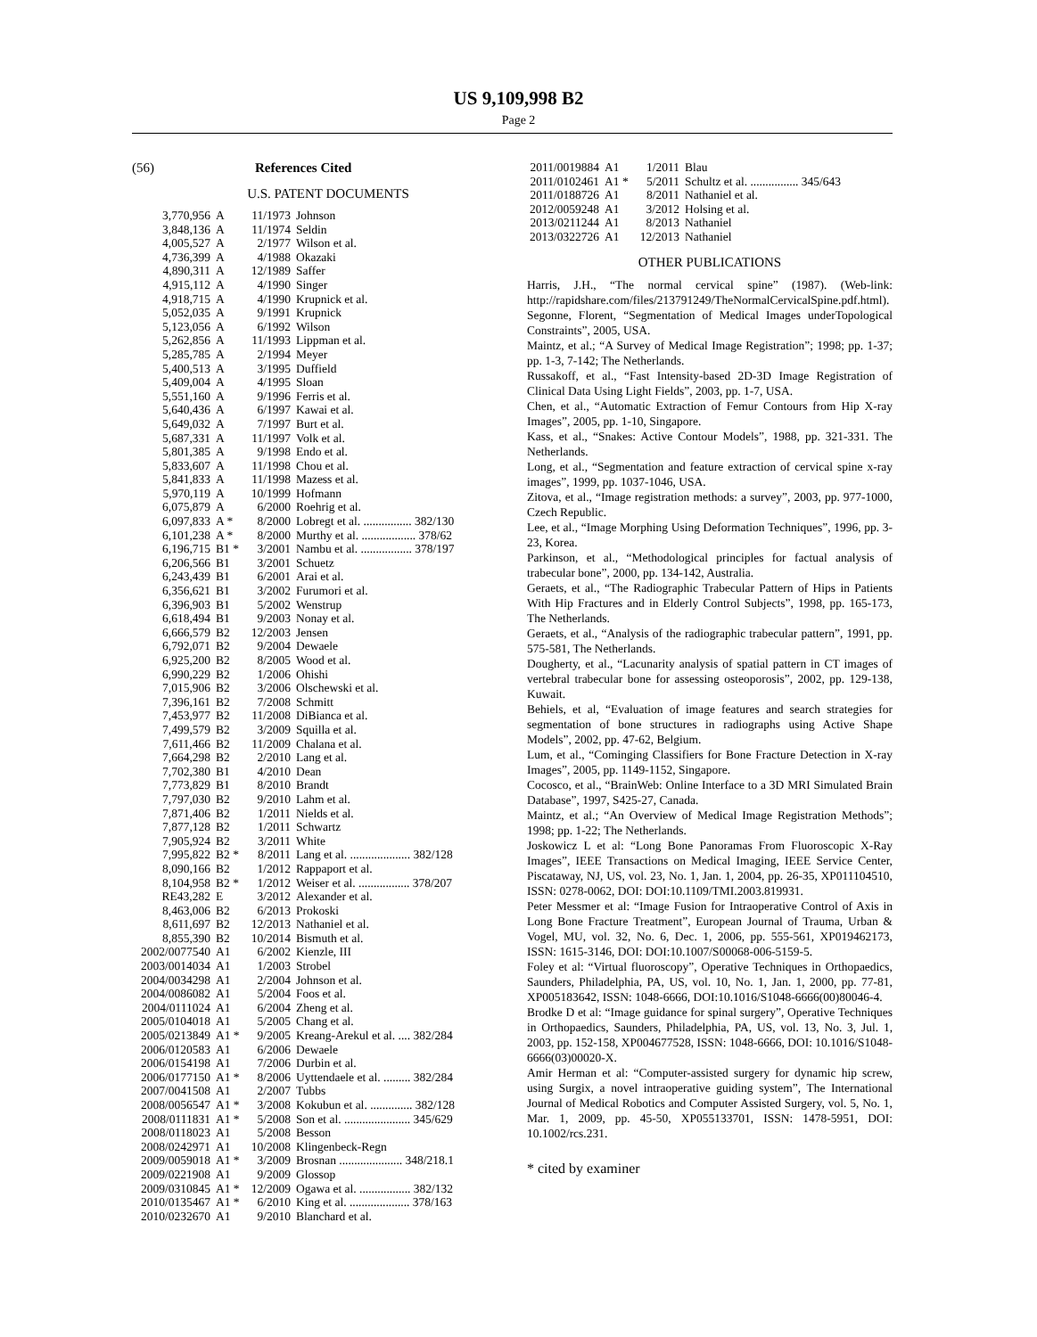US 9,109,998 B2
Page 2
(56) References Cited
U.S. PATENT DOCUMENTS
| 3,770,956 | A | 11/1973 | Johnson |
| 3,848,136 | A | 11/1974 | Seldin |
| 4,005,527 | A | 2/1977 | Wilson et al. |
| 4,736,399 | A | 4/1988 | Okazaki |
| 4,890,311 | A | 12/1989 | Saffer |
| 4,915,112 | A | 4/1990 | Singer |
| 4,918,715 | A | 4/1990 | Krupnick et al. |
| 5,052,035 | A | 9/1991 | Krupnick |
| 5,123,056 | A | 6/1992 | Wilson |
| 5,262,856 | A | 11/1993 | Lippman et al. |
| 5,285,785 | A | 2/1994 | Meyer |
| 5,400,513 | A | 3/1995 | Duffield |
| 5,409,004 | A | 4/1995 | Sloan |
| 5,551,160 | A | 9/1996 | Ferris et al. |
| 5,640,436 | A | 6/1997 | Kawai et al. |
| 5,649,032 | A | 7/1997 | Burt et al. |
| 5,687,331 | A | 11/1997 | Volk et al. |
| 5,801,385 | A | 9/1998 | Endo et al. |
| 5,833,607 | A | 11/1998 | Chou et al. |
| 5,841,833 | A | 11/1998 | Mazess et al. |
| 5,970,119 | A | 10/1999 | Hofmann |
| 6,075,879 | A | 6/2000 | Roehrig et al. |
| 6,097,833 | A * | 8/2000 | Lobregt et al. ................ 382/130 |
| 6,101,238 | A * | 8/2000 | Murthy et al. .................. 378/62 |
| 6,196,715 | B1 * | 3/2001 | Nambu et al. ................. 378/197 |
| 6,206,566 | B1 | 3/2001 | Schuetz |
| 6,243,439 | B1 | 6/2001 | Arai et al. |
| 6,356,621 | B1 | 3/2002 | Furumori et al. |
| 6,396,903 | B1 | 5/2002 | Wenstrup |
| 6,618,494 | B1 | 9/2003 | Nonay et al. |
| 6,666,579 | B2 | 12/2003 | Jensen |
| 6,792,071 | B2 | 9/2004 | Dewaele |
| 6,925,200 | B2 | 8/2005 | Wood et al. |
| 6,990,229 | B2 | 1/2006 | Ohishi |
| 7,015,906 | B2 | 3/2006 | Olschewski et al. |
| 7,396,161 | B2 | 7/2008 | Schmitt |
| 7,453,977 | B2 | 11/2008 | DiBianca et al. |
| 7,499,579 | B2 | 3/2009 | Squilla et al. |
| 7,611,466 | B2 | 11/2009 | Chalana et al. |
| 7,664,298 | B2 | 2/2010 | Lang et al. |
| 7,702,380 | B1 | 4/2010 | Dean |
| 7,773,829 | B1 | 8/2010 | Brandt |
| 7,797,030 | B2 | 9/2010 | Lahm et al. |
| 7,871,406 | B2 | 1/2011 | Nields et al. |
| 7,877,128 | B2 | 1/2011 | Schwartz |
| 7,905,924 | B2 | 3/2011 | White |
| 7,995,822 | B2 * | 8/2011 | Lang et al. .................... 382/128 |
| 8,090,166 | B2 | 1/2012 | Rappaport et al. |
| 8,104,958 | B2 * | 1/2012 | Weiser et al. ................. 378/207 |
| RE43,282 | E | 3/2012 | Alexander et al. |
| 8,463,006 | B2 | 6/2013 | Prokoski |
| 8,611,697 | B2 | 12/2013 | Nathaniel et al. |
| 8,855,390 | B2 | 10/2014 | Bismuth et al. |
| 2002/0077540 | A1 | 6/2002 | Kienzle, III |
| 2003/0014034 | A1 | 1/2003 | Strobel |
| 2004/0034298 | A1 | 2/2004 | Johnson et al. |
| 2004/0086082 | A1 | 5/2004 | Foos et al. |
| 2004/0111024 | A1 | 6/2004 | Zheng et al. |
| 2005/0104018 | A1 | 5/2005 | Chang et al. |
| 2005/0213849 | A1 * | 9/2005 | Kreang-Arekul et al. .... 382/284 |
| 2006/0120583 | A1 | 6/2006 | Dewaele |
| 2006/0154198 | A1 | 7/2006 | Durbin et al. |
| 2006/0177150 | A1 * | 8/2006 | Uyttendaele et al. ......... 382/284 |
| 2007/0041508 | A1 | 2/2007 | Tubbs |
| 2008/0056547 | A1 * | 3/2008 | Kokubun et al. .............. 382/128 |
| 2008/0111831 | A1 * | 5/2008 | Son et al. ...................... 345/629 |
| 2008/0118023 | A1 | 5/2008 | Besson |
| 2008/0242971 | A1 | 10/2008 | Klingenbeck-Regn |
| 2009/0059018 | A1 * | 3/2009 | Brosnan ..................... 348/218.1 |
| 2009/0221908 | A1 | 9/2009 | Glossop |
| 2009/0310845 | A1 * | 12/2009 | Ogawa et al. ................. 382/132 |
| 2010/0135467 | A1 * | 6/2010 | King et al. .................... 378/163 |
| 2010/0232670 | A1 | 9/2010 | Blanchard et al. |
| 2011/0019884 | A1 | 1/2011 | Blau |
| 2011/0102461 | A1 * | 5/2011 | Schultz et al. ................ 345/643 |
| 2011/0188726 | A1 | 8/2011 | Nathaniel et al. |
| 2012/0059248 | A1 | 3/2012 | Holsing et al. |
| 2013/0211244 | A1 | 8/2013 | Nathaniel |
| 2013/0322726 | A1 | 12/2013 | Nathaniel |
OTHER PUBLICATIONS
Harris, J.H., “The normal cervical spine” (1987). (Web-link: http://rapidshare.com/files/213791249/TheNormalCervicalSpine.pdf.html).
Segonne, Florent, “Segmentation of Medical Images underTopological Constraints”, 2005, USA.
Maintz, et al.; “A Survey of Medical Image Registration”; 1998; pp. 1-37; pp. 1-3, 7-142; The Netherlands.
Russakoff, et al., “Fast Intensity-based 2D-3D Image Registration of Clinical Data Using Light Fields”, 2003, pp. 1-7, USA.
Chen, et al., “Automatic Extraction of Femur Contours from Hip X-ray Images”, 2005, pp. 1-10, Singapore.
Kass, et al., “Snakes: Active Contour Models”, 1988, pp. 321-331. The Netherlands.
Long, et al., “Segmentation and feature extraction of cervical spine x-ray images”, 1999, pp. 1037-1046, USA.
Zitova, et al., “Image registration methods: a survey”, 2003, pp. 977-1000, Czech Republic.
Lee, et al., “Image Morphing Using Deformation Techniques”, 1996, pp. 3-23, Korea.
Parkinson, et al., “Methodological principles for factual analysis of trabecular bone”, 2000, pp. 134-142, Australia.
Geraets, et al., “The Radiographic Trabecular Pattern of Hips in Patients With Hip Fractures and in Elderly Control Subjects”, 1998, pp. 165-173, The Netherlands.
Geraets, et al., “Analysis of the radiographic trabecular pattern”, 1991, pp. 575-581, The Netherlands.
Dougherty, et al., “Lacunarity analysis of spatial pattern in CT images of vertebral trabecular bone for assessing osteoporosis”, 2002, pp. 129-138, Kuwait.
Behiels, et al, “Evaluation of image features and search strategies for segmentation of bone structures in radiographs using Active Shape Models”, 2002, pp. 47-62, Belgium.
Lum, et al., “Cominging Classifiers for Bone Fracture Detection in X-ray Images”, 2005, pp. 1149-1152, Singapore.
Cocosco, et al., “BrainWeb: Online Interface to a 3D MRI Simulated Brain Database”, 1997, S425-27, Canada.
Maintz, et al.; “An Overview of Medical Image Registration Methods”; 1998; pp. 1-22; The Netherlands.
Joskowicz L et al: “Long Bone Panoramas From Fluoroscopic X-Ray Images”, IEEE Transactions on Medical Imaging, IEEE Service Center, Piscataway, NJ, US, vol. 23, No. 1, Jan. 1, 2004, pp. 26-35, XP011104510, ISSN: 0278-0062, DOI: DOI:10.1109/TMI.2003.819931.
Peter Messmer et al: “Image Fusion for Intraoperative Control of Axis in Long Bone Fracture Treatment”, European Journal of Trauma, Urban & Vogel, MU, vol. 32, No. 6, Dec. 1, 2006, pp. 555-561, XP019462173, ISSN: 1615-3146, DOI: DOI:10.1007/S00068-006-5159-5.
Foley et al: “Virtual fluoroscopy”, Operative Techniques in Orthopaedics, Saunders, Philadelphia, PA, US, vol. 10, No. 1, Jan. 1, 2000, pp. 77-81, XP005183642, ISSN: 1048-6666, DOI:10.1016/S1048-6666(00)80046-4.
Brodke D et al: “Image guidance for spinal surgery”, Operative Techniques in Orthopaedics, Saunders, Philadelphia, PA, US, vol. 13, No. 3, Jul. 1, 2003, pp. 152-158, XP004677528, ISSN: 1048-6666, DOI: 10.1016/S1048-6666(03)00020-X.
Amir Herman et al: “Computer-assisted surgery for dynamic hip screw, using Surgix, a novel intraoperative guiding system”, The International Journal of Medical Robotics and Computer Assisted Surgery, vol. 5, No. 1, Mar. 1, 2009, pp. 45-50, XP055133701, ISSN: 1478-5951, DOI: 10.1002/rcs.231.
* cited by examiner